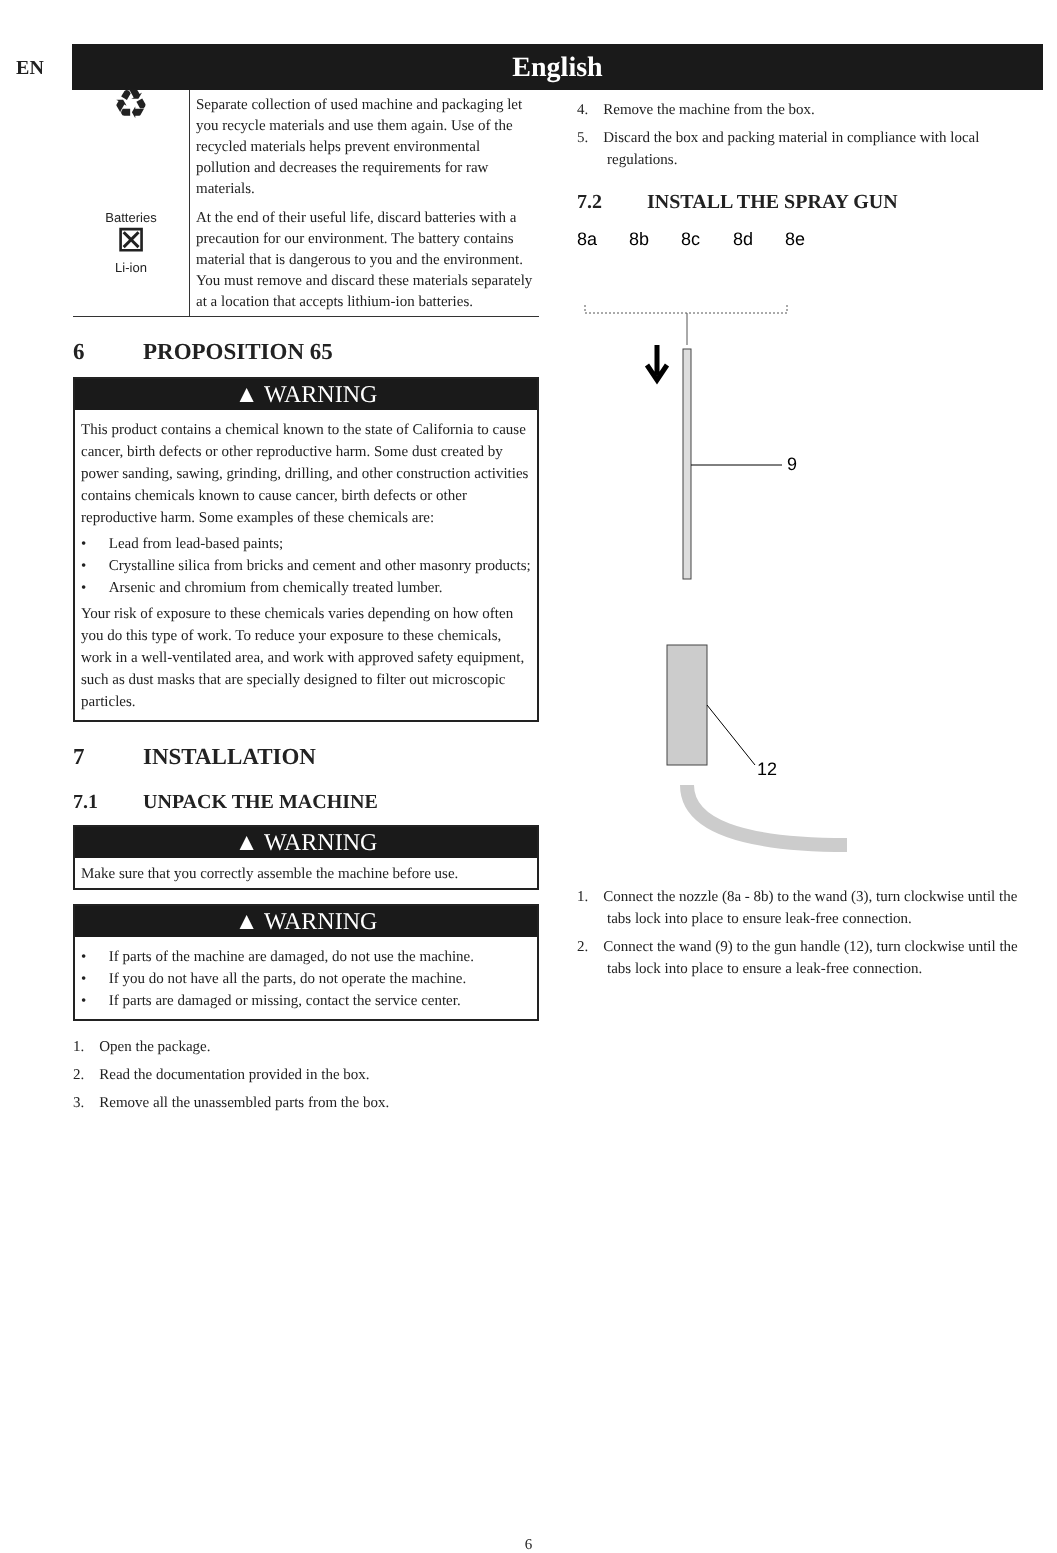EN
English
| ♻ | Separate collection of used machine and packaging let you recycle materials and use them again. Use of the recycled materials helps prevent environmental pollution and decreases the requirements for raw materials. |
| Batteries ⊠ Li-ion | At the end of their useful life, discard batteries with a precaution for our environment. The battery contains material that is dangerous to you and the environment. You must remove and discard these materials separately at a location that accepts lithium-ion batteries. |
6 PROPOSITION 65
▲ WARNING
This product contains a chemical known to the state of California to cause cancer, birth defects or other reproductive harm. Some dust created by power sanding, sawing, grinding, drilling, and other construction activities contains chemicals known to cause cancer, birth defects or other reproductive harm. Some examples of these chemicals are:
• Lead from lead-based paints;
• Crystalline silica from bricks and cement and other masonry products;
• Arsenic and chromium from chemically treated lumber.
Your risk of exposure to these chemicals varies depending on how often you do this type of work. To reduce your exposure to these chemicals, work in a well-ventilated area, and work with approved safety equipment, such as dust masks that are specially designed to filter out microscopic particles.
7 INSTALLATION
7.1 UNPACK THE MACHINE
▲ WARNING
Make sure that you correctly assemble the machine before use.
▲ WARNING
• If parts of the machine are damaged, do not use the machine.
• If you do not have all the parts, do not operate the machine.
• If parts are damaged or missing, contact the service center.
1. Open the package.
2. Read the documentation provided in the box.
3. Remove all the unassembled parts from the box.
4. Remove the machine from the box.
5. Discard the box and packing material in compliance with local regulations.
7.2 INSTALL THE SPRAY GUN
8a
8b
8c
8d
8e
9
12
1. Connect the nozzle (8a - 8b) to the wand (3), turn clockwise until the tabs lock into place to ensure leak-free connection.
2. Connect the wand (9) to the gun handle (12), turn clockwise until the tabs lock into place to ensure a leak-free connection.
6